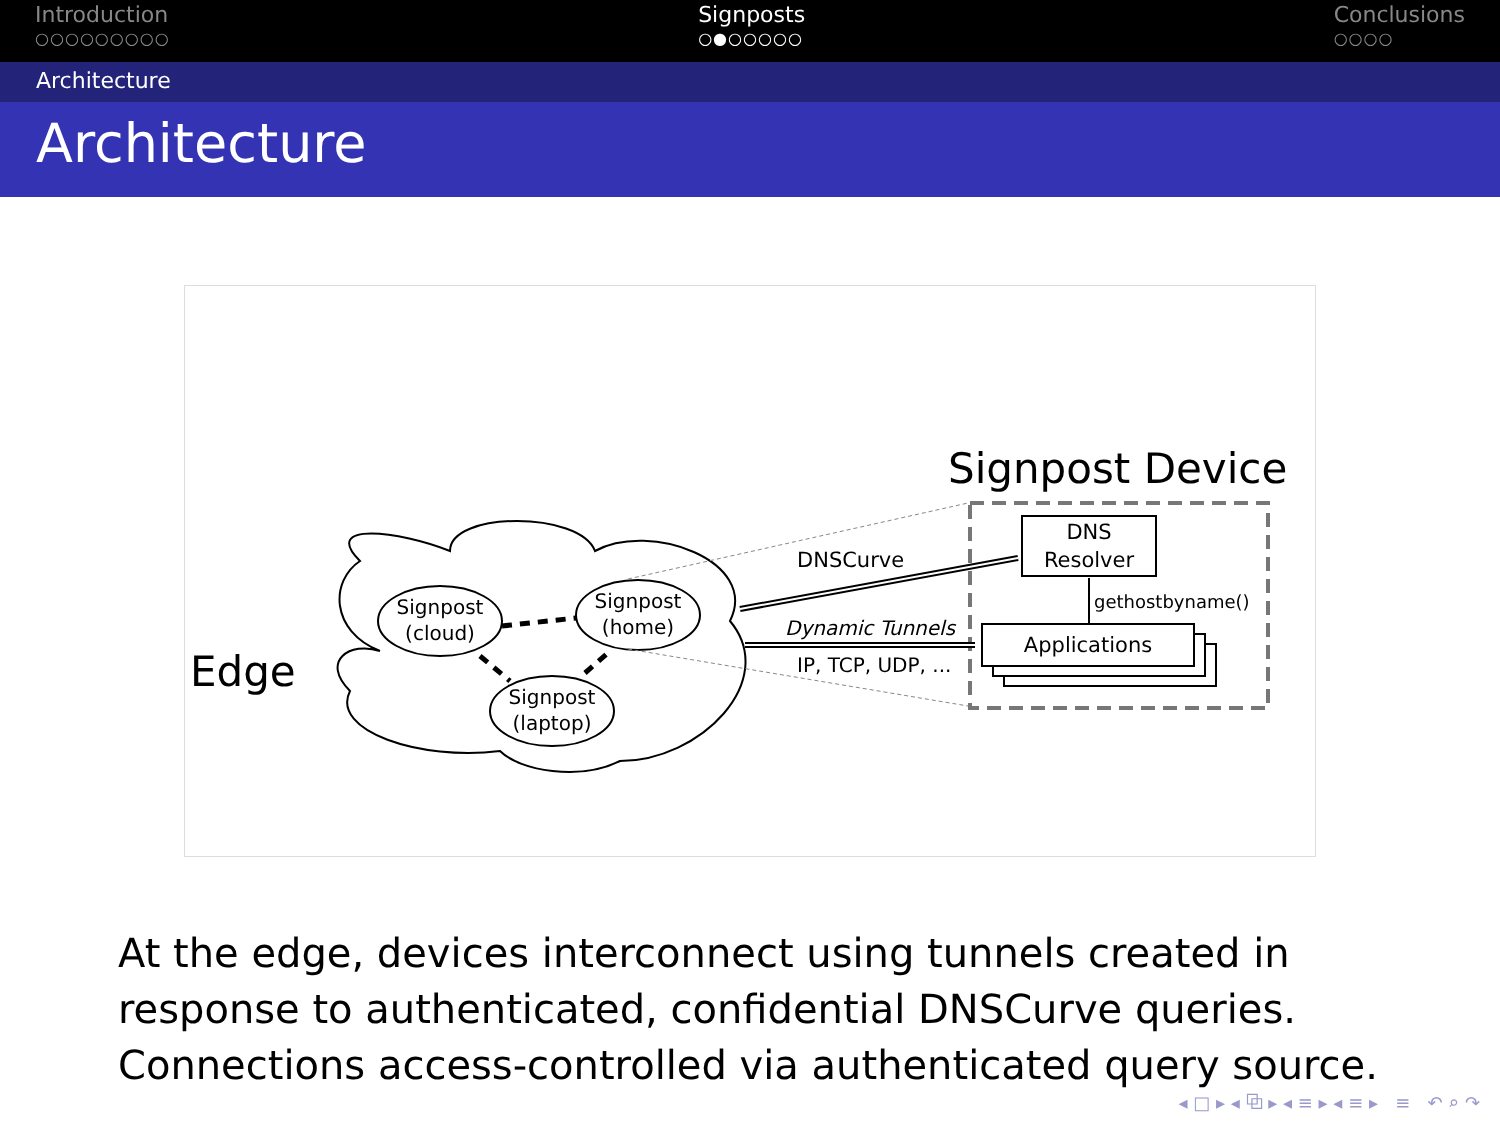Introduction
○○○○○○○○○
Signposts
○●○○○○○
Conclusions
○○○○
Architecture
Architecture
Signpost
(cloud)
Signpost
(home)
Signpost
(laptop)
Edge
Signpost Device
DNS
Resolver
Applications
gethostbyname()
DNSCurve
Dynamic Tunnels
IP, TCP, UDP, ...
At the edge, devices interconnect using tunnels created in response to authenticated, confidential DNSCurve queries. Connections access-controlled via authenticated query source.
◂ □ ▸ ◂ ⧉ ▸ ◂ ≡ ▸ ◂ ≡ ▸ ≡ ↶ ⌕ ↷